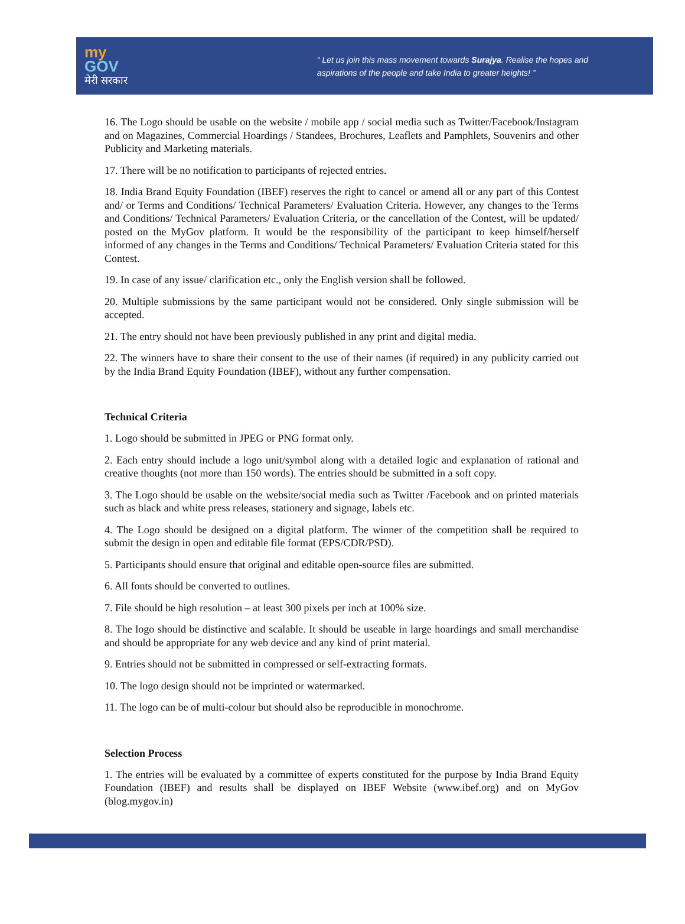my
GOV
मेरी सरकार
“ Let us join this mass movement towards Surajya. Realise the hopes and
aspirations of the people and take India to greater heights! ”
16. The Logo should be usable on the website / mobile app / social media such as Twitter/Facebook/Instagram and on Magazines, Commercial Hoardings / Standees, Brochures, Leaflets and Pamphlets, Souvenirs and other Publicity and Marketing materials.
17. There will be no notification to participants of rejected entries.
18. India Brand Equity Foundation (IBEF) reserves the right to cancel or amend all or any part of this Contest and/ or Terms and Conditions/ Technical Parameters/ Evaluation Criteria. However, any changes to the Terms and Conditions/ Technical Parameters/ Evaluation Criteria, or the cancellation of the Contest, will be updated/ posted on the MyGov platform. It would be the responsibility of the participant to keep himself/herself informed of any changes in the Terms and Conditions/ Technical Parameters/ Evaluation Criteria stated for this Contest.
19. In case of any issue/ clarification etc., only the English version shall be followed.
20. Multiple submissions by the same participant would not be considered. Only single submission will be accepted.
21. The entry should not have been previously published in any print and digital media.
22. The winners have to share their consent to the use of their names (if required) in any publicity carried out by the India Brand Equity Foundation (IBEF), without any further compensation.
Technical Criteria
1. Logo should be submitted in JPEG or PNG format only.
2. Each entry should include a logo unit/symbol along with a detailed logic and explanation of rational and creative thoughts (not more than 150 words). The entries should be submitted in a soft copy.
3. The Logo should be usable on the website/social media such as Twitter /Facebook and on printed materials such as black and white press releases, stationery and signage, labels etc.
4. The Logo should be designed on a digital platform. The winner of the competition shall be required to submit the design in open and editable file format (EPS/CDR/PSD).
5. Participants should ensure that original and editable open-source files are submitted.
6. All fonts should be converted to outlines.
7. File should be high resolution – at least 300 pixels per inch at 100% size.
8. The logo should be distinctive and scalable. It should be useable in large hoardings and small merchandise and should be appropriate for any web device and any kind of print material.
9. Entries should not be submitted in compressed or self-extracting formats.
10. The logo design should not be imprinted or watermarked.
11. The logo can be of multi-colour but should also be reproducible in monochrome.
Selection Process
1. The entries will be evaluated by a committee of experts constituted for the purpose by India Brand Equity Foundation (IBEF) and results shall be displayed on IBEF Website (www.ibef.org) and on MyGov (blog.mygov.in)